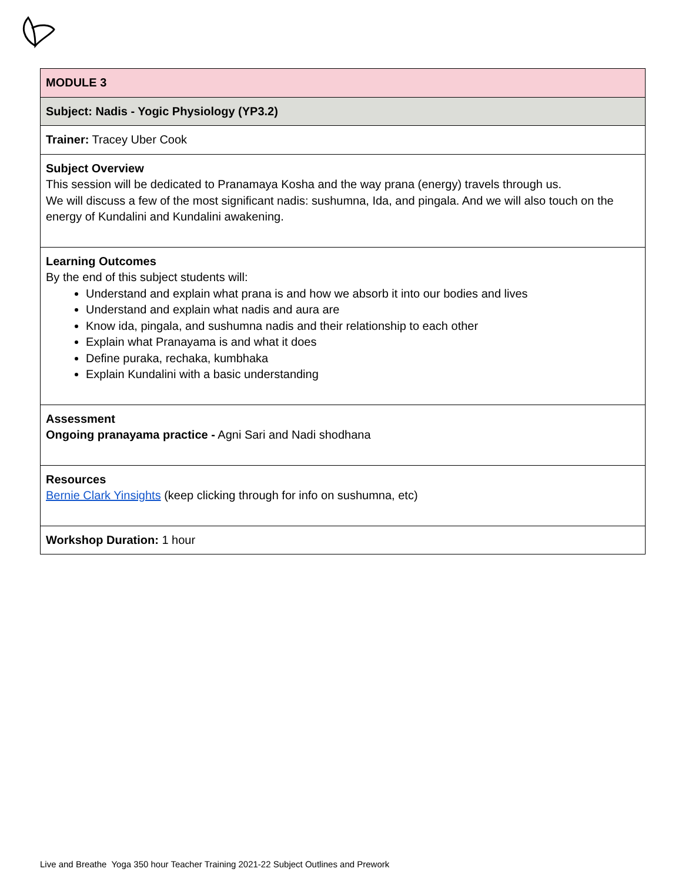| MODULE 3 |
| Subject: Nadis - Yogic Physiology (YP3.2) |
| Trainer: Tracey Uber Cook |
| Subject Overview This session will be dedicated to Pranamaya Kosha and the way prana (energy) travels through us. We will discuss a few of the most significant nadis: sushumna, Ida, and pingala. And we will also touch on the energy of Kundalini and Kundalini awakening. |
| Learning Outcomes By the end of this subject students will: Understand and explain what prana is and how we absorb it into our bodies and lives Understand and explain what nadis and aura are Know ida, pingala, and sushumna nadis and their relationship to each other Explain what Pranayama is and what it does Define puraka, rechaka, kumbhaka Explain Kundalini with a basic understanding |
| Assessment Ongoing pranayama practice - Agni Sari and Nadi shodhana |
| Resources Bernie Clark Yinsights (keep clicking through for info on sushumna, etc) |
| Workshop Duration: 1 hour |
Live and Breathe Yoga 350 hour Teacher Training 2021-22 Subject Outlines and Prework